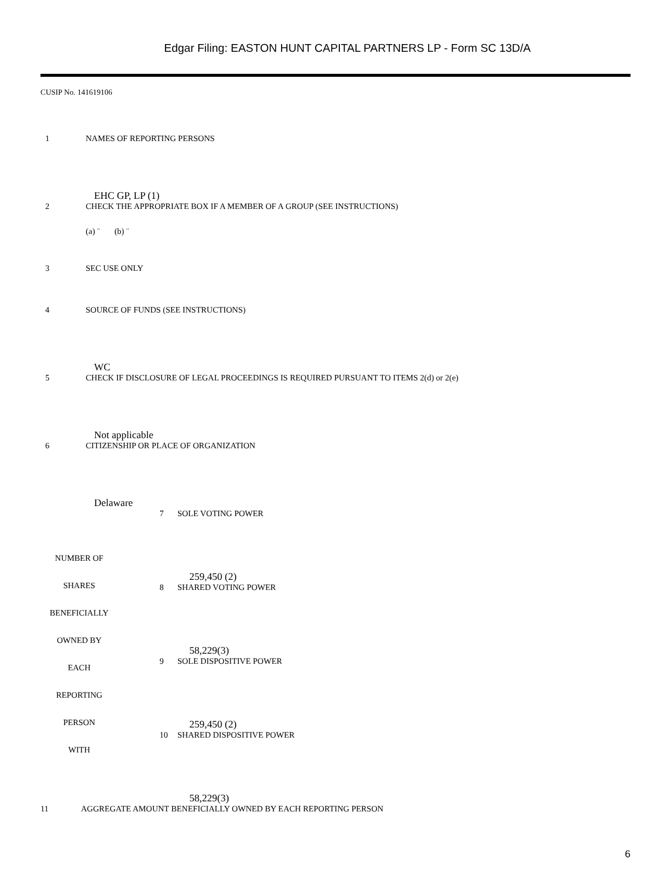Edgar Filing: EASTON HUNT CAPITAL PARTNERS LP - Form SC 13D/A
CUSIP No. 141619106
1 NAMES OF REPORTING PERSONS
EHC GP, LP (1)
2 CHECK THE APPROPRIATE BOX IF A MEMBER OF A GROUP (SEE INSTRUCTIONS)
(a) ¨ (b) ¨
3 SEC USE ONLY
4 SOURCE OF FUNDS (SEE INSTRUCTIONS)
WC
5 CHECK IF DISCLOSURE OF LEGAL PROCEEDINGS IS REQUIRED PURSUANT TO ITEMS 2(d) or 2(e)
Not applicable
6 CITIZENSHIP OR PLACE OF ORGANIZATION
Delaware
| NUMBER OF SHARES BENEFICIALLY OWNED BY EACH REPORTING PERSON WITH | 7 | SOLE VOTING POWER 259,450 (2) |
| | 8 | SHARED VOTING POWER 58,229(3) |
| | 9 | SOLE DISPOSITIVE POWER 259,450 (2) |
| | 10 | SHARED DISPOSITIVE POWER 58,229(3) |
11 AGGREGATE AMOUNT BENEFICIALLY OWNED BY EACH REPORTING PERSON
6